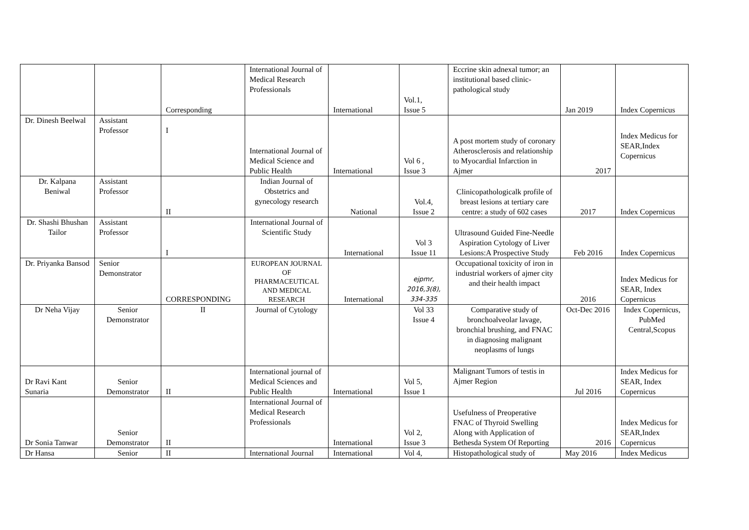| | | Corresponding | International Journal of Medical Research Professionals | International | Vol.1, Issue 5 | Eccrine skin adnexal tumor; an institutional based clinic-pathological study | Jan 2019 | Index Copernicus |
| Dr. Dinesh Beelwal | Assistant Professor | I | International Journal of Medical Science and Public Health | International | Vol 6 , Issue 3 | A post mortem study of coronary Atherosclerosis and relationship to Myocardial Infarction in Ajmer | 2017 | Index Medicus for SEAR,Index Copernicus |
| Dr. Kalpana Beniwal | Assistant Professor | II | Indian Journal of Obstetrics and gynecology research | National | Vol.4, Issue 2 | Clinicopathologicalk profile of breast lesions at tertiary care centre: a study of 602 cases | 2017 | Index Copernicus |
| Dr. Shashi Bhushan Tailor | Assistant Professor | I | International Journal of Scientific Study | International | Vol 3 Issue 11 | Ultrasound Guided Fine-Needle Aspiration Cytology of Liver Lesions:A Prospective Study | Feb 2016 | Index Copernicus |
| Dr. Priyanka Bansod | Senior Demonstrator | CORRESPONDING | EUROPEAN JOURNAL OF PHARMACEUTICAL AND MEDICAL RESEARCH | International | ejpmr, 2016,3(8), 334-335 | Occupational toxicity of iron in industrial workers of ajmer city and their health impact | 2016 | Index Medicus for SEAR, Index Copernicus |
| Dr Neha Vijay | Senior Demonstrator | II | Journal of Cytology | | Vol 33 Issue 4 | Comparative study of bronchoalveolar lavage, bronchial brushing, and FNAC in diagnosing malignant neoplasms of lungs | Oct-Dec 2016 | Index Copernicus, PubMed Central,Scopus |
| Dr Ravi Kant Sunaria | Senior Demonstrator | II | International journal of Medical Sciences and Public Health | International | Vol 5, Issue 1 | Malignant Tumors of testis in Ajmer Region | Jul 2016 | Index Medicus for SEAR, Index Copernicus |
| Dr Sonia Tanwar | Senior Demonstrator | II | International Journal of Medical Research Professionals | International | Vol 2, Issue 3 | Usefulness of Preoperative FNAC of Thyroid Swelling Along with Application of Bethesda System Of Reporting | 2016 | Index Medicus for SEAR,Index Copernicus |
| Dr Hansa | Senior | II | International Journal | International | Vol 4, | Histopathological study of | May 2016 | Index Medicus |